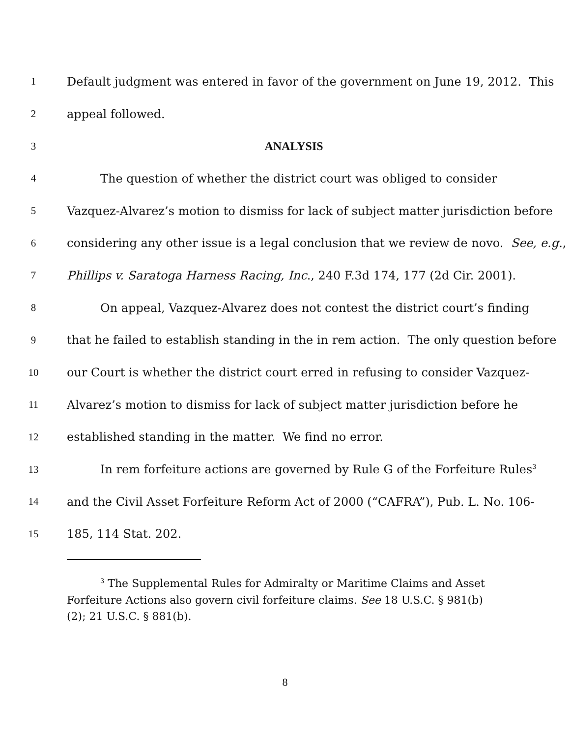1 Default judgment was entered in favor of the government on June 19, 2012. This
2 appeal followed.
3 ANALYSIS
4 The question of whether the district court was obliged to consider
5 Vazquez-Alvarez’s motion to dismiss for lack of subject matter jurisdiction before
6 considering any other issue is a legal conclusion that we review de novo. See, e.g.,
7 Phillips v. Saratoga Harness Racing, Inc., 240 F.3d 174, 177 (2d Cir. 2001).
8 On appeal, Vazquez-Alvarez does not contest the district court’s finding
9 that he failed to establish standing in the in rem action. The only question before
10 our Court is whether the district court erred in refusing to consider Vazquez-
11 Alvarez’s motion to dismiss for lack of subject matter jurisdiction before he
12 established standing in the matter. We find no error.
13 In rem forfeiture actions are governed by Rule G of the Forfeiture Rules<sup>3</sup>
14 and the Civil Asset Forfeiture Reform Act of 2000 (“CAFRA”), Pub. L. No. 106-
15 185, 114 Stat. 202.
<sup>3</sup> The Supplemental Rules for Admiralty or Maritime Claims and Asset Forfeiture Actions also govern civil forfeiture claims. See 18 U.S.C. § 981(b)(2); 21 U.S.C. § 881(b).
8